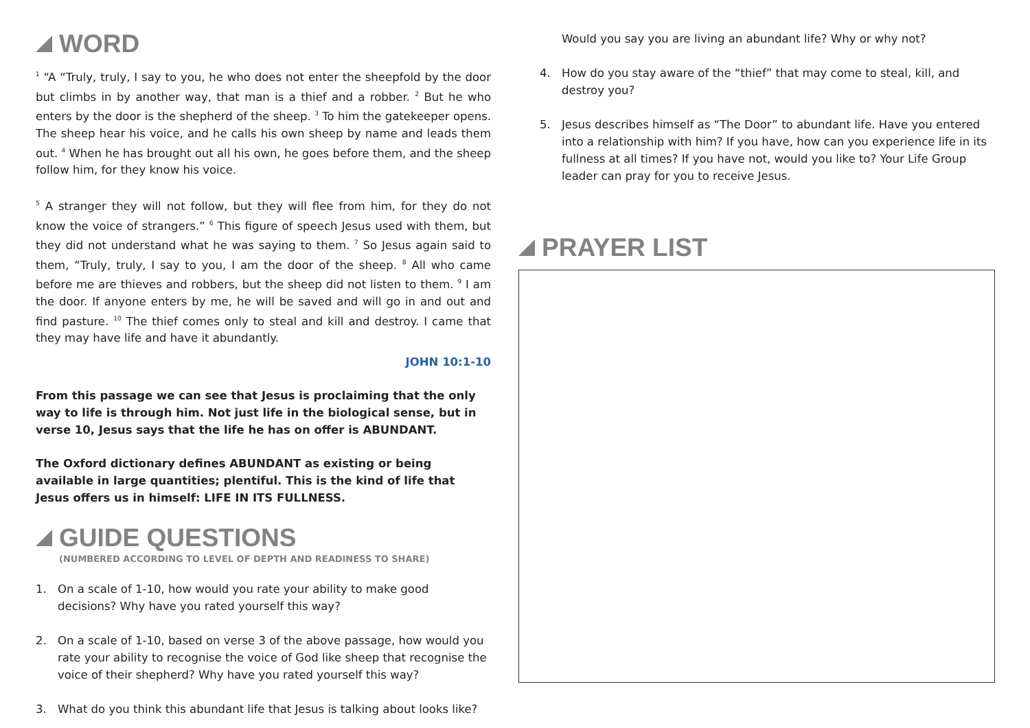WORD
<sup>1</sup> “A “Truly, truly, I say to you, he who does not enter the sheepfold by the door but climbs in by another way, that man is a thief and a robber. <sup>2</sup> But he who enters by the door is the shepherd of the sheep. <sup>3</sup> To him the gatekeeper opens. The sheep hear his voice, and he calls his own sheep by name and leads them out. <sup>4</sup> When he has brought out all his own, he goes before them, and the sheep follow him, for they know his voice.
<sup>5</sup> A stranger they will not follow, but they will flee from him, for they do not know the voice of strangers.” <sup>6</sup> This figure of speech Jesus used with them, but they did not understand what he was saying to them. <sup>7</sup> So Jesus again said to them, “Truly, truly, I say to you, I am the door of the sheep. <sup>8</sup> All who came before me are thieves and robbers, but the sheep did not listen to them. <sup>9</sup> I am the door. If anyone enters by me, he will be saved and will go in and out and find pasture. <sup>10</sup> The thief comes only to steal and kill and destroy. I came that they may have life and have it abundantly.
JOHN 10:1-10
From this passage we can see that Jesus is proclaiming that the only way to life is through him. Not just life in the biological sense, but in verse 10, Jesus says that the life he has on offer is ABUNDANT.
The Oxford dictionary defines ABUNDANT as existing or being available in large quantities; plentiful. This is the kind of life that Jesus offers us in himself: LIFE IN ITS FULLNESS.
GUIDE QUESTIONS
(NUMBERED ACCORDING TO LEVEL OF DEPTH AND READINESS TO SHARE)
1. On a scale of 1-10, how would you rate your ability to make good decisions? Why have you rated yourself this way?
2. On a scale of 1-10, based on verse 3 of the above passage, how would you rate your ability to recognise the voice of God like sheep that recognise the voice of their shepherd? Why have you rated yourself this way?
3. What do you think this abundant life that Jesus is talking about looks like?
Would you say you are living an abundant life? Why or why not?
4. How do you stay aware of the “thief” that may come to steal, kill, and destroy you?
5. Jesus describes himself as “The Door” to abundant life. Have you entered into a relationship with him? If you have, how can you experience life in its fullness at all times? If you have not, would you like to? Your Life Group leader can pray for you to receive Jesus.
PRAYER LIST